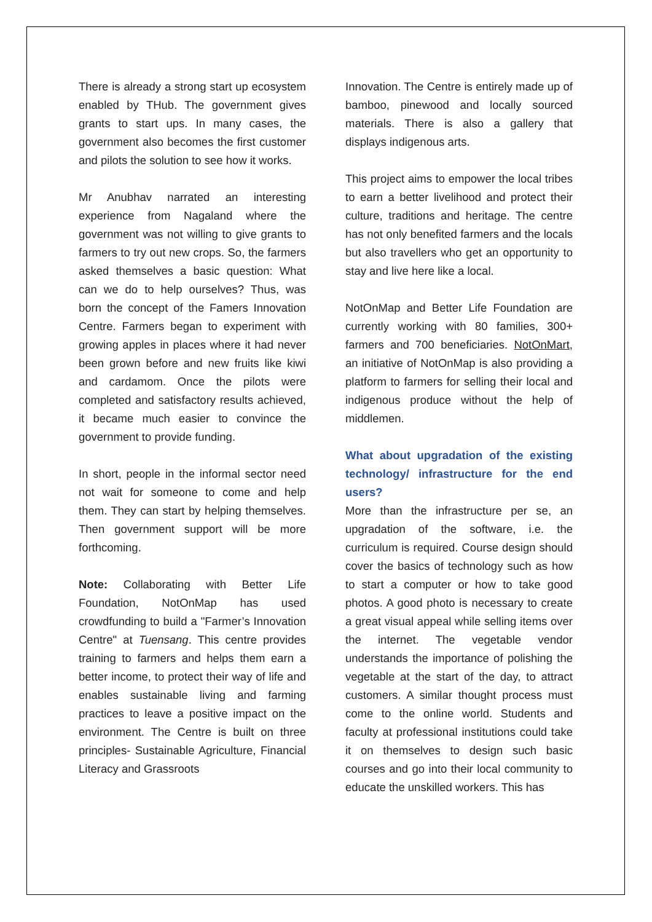There is already a strong start up ecosystem enabled by THub. The government gives grants to start ups. In many cases, the government also becomes the first customer and pilots the solution to see how it works.
Mr Anubhav narrated an interesting experience from Nagaland where the government was not willing to give grants to farmers to try out new crops. So, the farmers asked themselves a basic question: What can we do to help ourselves? Thus, was born the concept of the Famers Innovation Centre. Farmers began to experiment with growing apples in places where it had never been grown before and new fruits like kiwi and cardamom. Once the pilots were completed and satisfactory results achieved, it became much easier to convince the government to provide funding.
In short, people in the informal sector need not wait for someone to come and help them. They can start by helping themselves. Then government support will be more forthcoming.
Note: Collaborating with Better Life Foundation, NotOnMap has used crowdfunding to build a "Farmer’s Innovation Centre" at Tuensang. This centre provides training to farmers and helps them earn a better income, to protect their way of life and enables sustainable living and farming practices to leave a positive impact on the environment. The Centre is built on three principles- Sustainable Agriculture, Financial Literacy and Grassroots
Innovation. The Centre is entirely made up of bamboo, pinewood and locally sourced materials. There is also a gallery that displays indigenous arts.
This project aims to empower the local tribes to earn a better livelihood and protect their culture, traditions and heritage. The centre has not only benefited farmers and the locals but also travellers who get an opportunity to stay and live here like a local.
NotOnMap and Better Life Foundation are currently working with 80 families, 300+ farmers and 700 beneficiaries. NotOnMart, an initiative of NotOnMap is also providing a platform to farmers for selling their local and indigenous produce without the help of middlemen.
What about upgradation of the existing technology/ infrastructure for the end users?
More than the infrastructure per se, an upgradation of the software, i.e. the curriculum is required. Course design should cover the basics of technology such as how to start a computer or how to take good photos. A good photo is necessary to create a great visual appeal while selling items over the internet. The vegetable vendor understands the importance of polishing the vegetable at the start of the day, to attract customers. A similar thought process must come to the online world. Students and faculty at professional institutions could take it on themselves to design such basic courses and go into their local community to educate the unskilled workers. This has